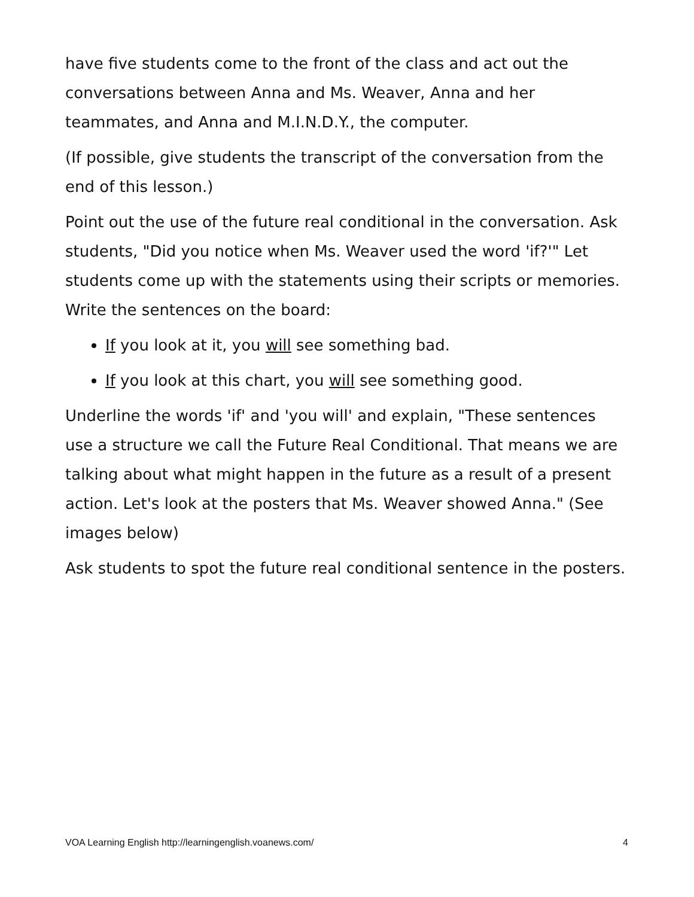have five students come to the front of the class and act out the conversations between Anna and Ms. Weaver, Anna and her teammates, and Anna and M.I.N.D.Y., the computer.
(If possible, give students the transcript of the conversation from the end of this lesson.)
Point out the use of the future real conditional in the conversation. Ask students, "Did you notice when Ms. Weaver used the word 'if?'" Let students come up with the statements using their scripts or memories. Write the sentences on the board:
If you look at it, you will see something bad.
If you look at this chart, you will see something good.
Underline the words 'if' and 'you will' and explain, "These sentences use a structure we call the Future Real Conditional. That means we are talking about what might happen in the future as a result of a present action. Let's look at the posters that Ms. Weaver showed Anna." (See images below)
Ask students to spot the future real conditional sentence in the posters.
VOA Learning English http://learningenglish.voanews.com/ 4